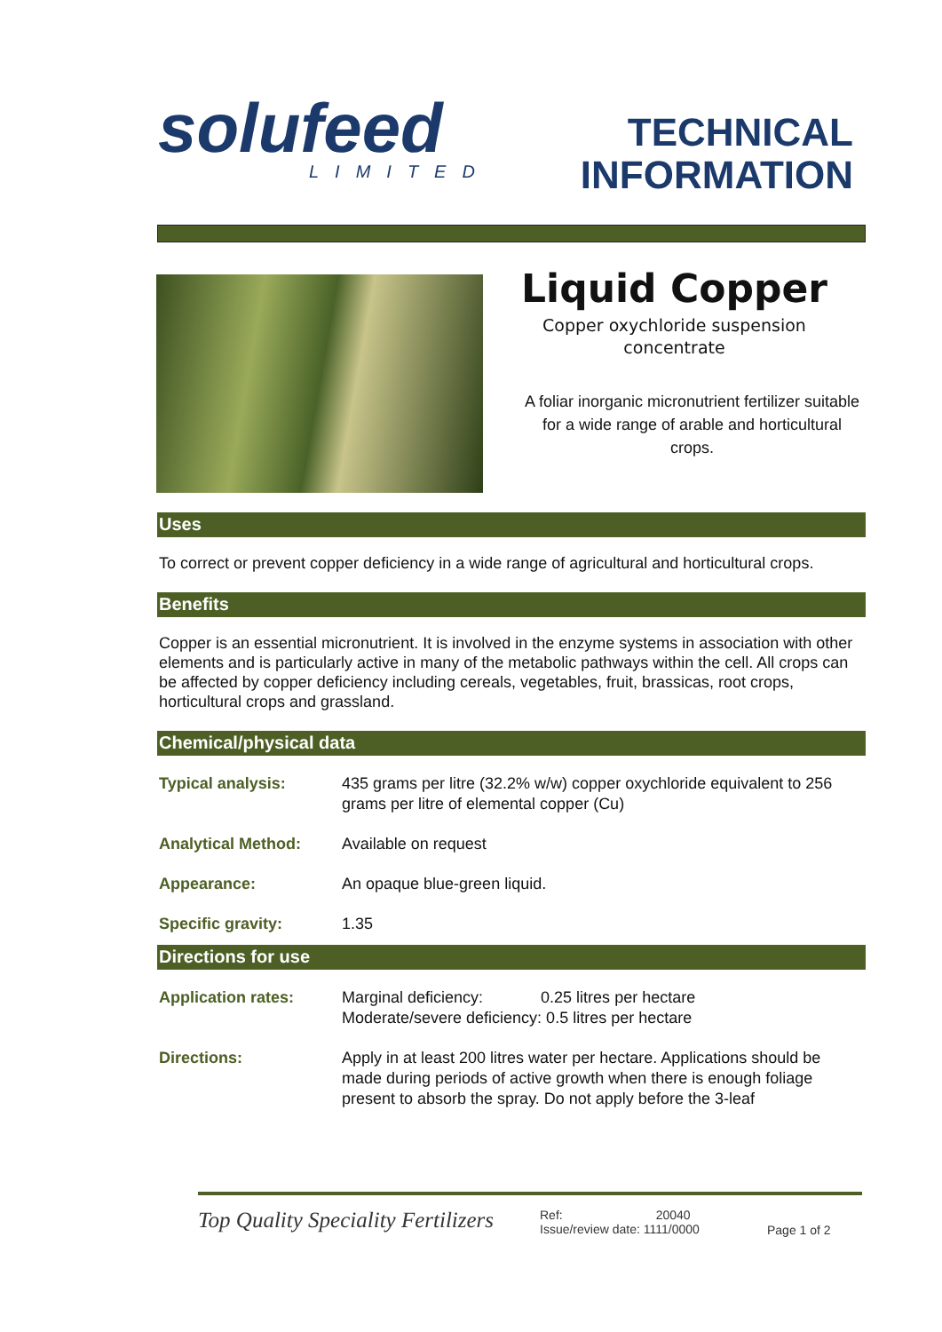solufeed
LIMITED
TECHNICAL
INFORMATION
Liquid Copper
Copper oxychloride suspension
concentrate
A foliar inorganic micronutrient fertilizer suitable for a wide range of arable and horticultural crops.
Uses
To correct or prevent copper deficiency in a wide range of agricultural and horticultural crops.
Benefits
Copper is an essential micronutrient. It is involved in the enzyme systems in association with other elements and is particularly active in many of the metabolic pathways within the cell. All crops can be affected by copper deficiency including cereals, vegetables, fruit, brassicas, root crops, horticultural crops and grassland.
Chemical/physical data
| Typical analysis: | 435 grams per litre (32.2% w/w) copper oxychloride equivalent to 256 grams per litre of elemental copper (Cu) |
| Analytical Method: | Available on request |
| Appearance: | An opaque blue-green liquid. |
| Specific gravity: | 1.35 |
Directions for use
| Application rates: | Marginal deficiency: 0.25 litres per hectare Moderate/severe deficiency: 0.5 litres per hectare |
| Directions: | Apply in at least 200 litres water per hectare. Applications should be made during periods of active growth when there is enough foliage present to absorb the spray. Do not apply before the 3-leaf |
Top Quality Speciality Fertilizers
Ref: 20040
Issue/review date: 1111/0000
Page 1 of 2